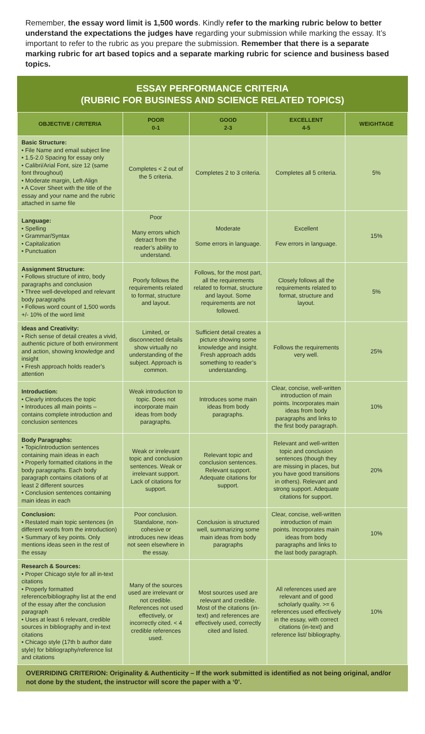Remember, the essay word limit is 1,500 words. Kindly refer to the marking rubric below to better understand the expectations the judges have regarding your submission while marking the essay. It’s important to refer to the rubric as you prepare the submission. Remember that there is a separate marking rubric for art based topics and a separate marking rubric for science and business based topics.
ESSAY PERFORMANCE CRITERIA
(RUBRIC FOR BUSINESS AND SCIENCE RELATED TOPICS)
| OBJECTIVE / CRITERIA | POOR 0-1 | GOOD 2-3 | EXCELLENT 4-5 | WEIGHTAGE |
| --- | --- | --- | --- | --- |
| Basic Structure: • File Name and email subject line • 1.5-2.0 Spacing for essay only • Calibri/Arial Font, size 12 (same font throughout) • Moderate margin, Left-Align • A Cover Sheet with the title of the essay and your name and the rubric attached in same file | Completes < 2 out of the 5 criteria. | Completes 2 to 3 criteria. | Completes all 5 criteria. | 5% |
| Language: • Spelling • Grammar/Syntax • Capitalization • Punctuation | Poor Many errors which detract from the reader’s ability to understand. | Moderate Some errors in language. | Excellent Few errors in language. | 15% |
| Assignment Structure: • Follows structure of intro, body paragraphs and conclusion • Three well-developed and relevant body paragraphs • Follows word count of 1,500 words +/- 10% of the word limit | Poorly follows the requirements related to format, structure and layout. | Follows, for the most part, all the requirements related to format, structure and layout. Some requirements are not followed. | Closely follows all the requirements related to format, structure and layout. | 5% |
| Ideas and Creativity: • Rich sense of detail creates a vivid, authentic picture of both environment and action, showing knowledge and insight • Fresh approach holds reader’s attention | Limited, or disconnected details show virtually no understanding of the subject. Approach is common. | Sufficient detail creates a picture showing some knowledge and insight. Fresh approach adds something to reader’s understanding. | Follows the requirements very well. | 25% |
| Introduction: • Clearly introduces the topic • Introduces all main points – contains complete introduction and conclusion sentences | Weak introduction to topic. Does not incorporate main ideas from body paragraphs. | Introduces some main ideas from body paragraphs. | Clear, concise, well-written introduction of main points. Incorporates main ideas from body paragraphs and links to the first body paragraph. | 10% |
| Body Paragraphs: • Topic/introduction sentences containing main ideas in each • Properly formatted citations in the body paragraphs. Each body paragraph contains citations of at least 2 different sources • Conclusion sentences containing main ideas in each | Weak or irrelevant topic and conclusion sentences. Weak or irrelevant support. Lack of citations for support. | Relevant topic and conclusion sentences. Relevant support. Adequate citations for support. | Relevant and well-written topic and conclusion sentences (though they are missing in places, but you have good transitions in others). Relevant and strong support. Adequate citations for support. | 20% |
| Conclusion: • Restated main topic sentences (in different words from the introduction) • Summary of key points. Only mentions ideas seen in the rest of the essay | Poor conclusion. Standalone, non-cohesive or introduces new ideas not seen elsewhere in the essay. | Conclusion is structured well, summarizing some main ideas from body paragraphs | Clear, concise, well-written introduction of main points. Incorporates main ideas from body paragraphs and links to the last body paragraph. | 10% |
| Research & Sources: • Proper Chicago style for all in-text citations • Properly formatted reference/bibliography list at the end of the essay after the conclusion paragraph • Uses at least 6 relevant, credible sources in bibliography and in-text citations • Chicago style (17th b author date style) for bibliography/reference list and citations | Many of the sources used are irrelevant or not credible. References not used effectively, or incorrectly cited. < 4 credible references used. | Most sources used are relevant and credible. Most of the citations (in-text) and references are effectively used, correctly cited and listed. | All references used are relevant and of good scholarly quality. >= 6 references used effectively in the essay, with correct citations (in-text) and reference list/ bibliography. | 10% |
OVERRIDING CRITERION: Originality & Authenticity – If the work submitted is identified as not being original, and/or not done by the student, the instructor will score the paper with a ‘0’.